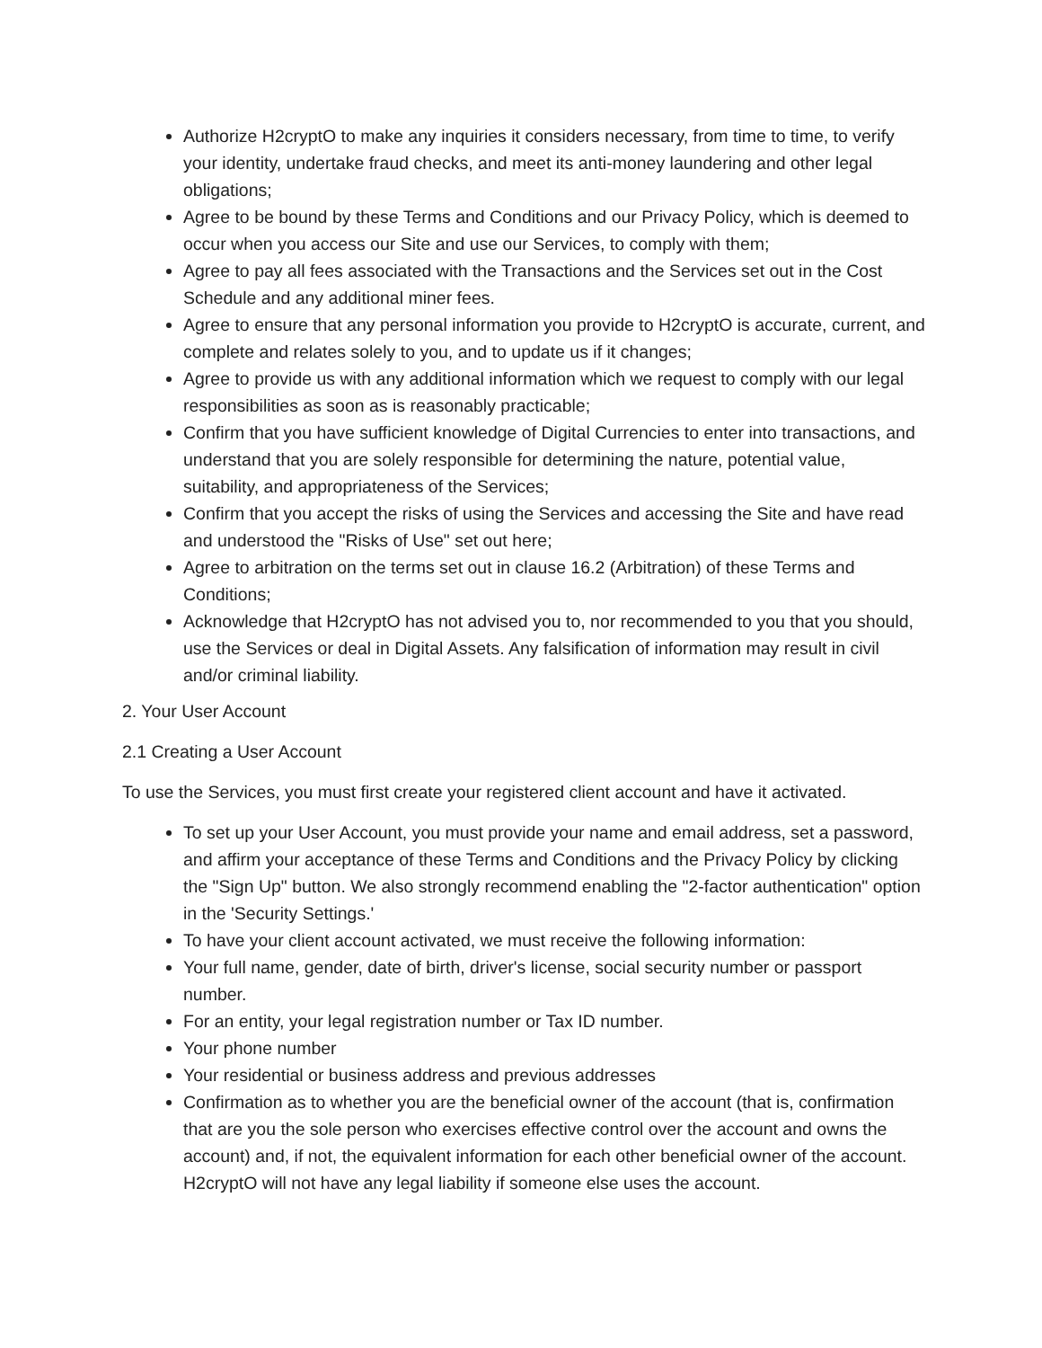Authorize H2cryptO to make any inquiries it considers necessary, from time to time, to verify your identity, undertake fraud checks, and meet its anti-money laundering and other legal obligations;
Agree to be bound by these Terms and Conditions and our Privacy Policy, which is deemed to occur when you access our Site and use our Services, to comply with them;
Agree to pay all fees associated with the Transactions and the Services set out in the Cost Schedule and any additional miner fees.
Agree to ensure that any personal information you provide to H2cryptO is accurate, current, and complete and relates solely to you, and to update us if it changes;
Agree to provide us with any additional information which we request to comply with our legal responsibilities as soon as is reasonably practicable;
Confirm that you have sufficient knowledge of Digital Currencies to enter into transactions, and understand that you are solely responsible for determining the nature, potential value, suitability, and appropriateness of the Services;
Confirm that you accept the risks of using the Services and accessing the Site and have read and understood the "Risks of Use" set out here;
Agree to arbitration on the terms set out in clause 16.2 (Arbitration) of these Terms and Conditions;
Acknowledge that H2cryptO has not advised you to, nor recommended to you that you should, use the Services or deal in Digital Assets. Any falsification of information may result in civil and/or criminal liability.
2. Your User Account
2.1 Creating a User Account
To use the Services, you must first create your registered client account and have it activated.
To set up your User Account, you must provide your name and email address, set a password, and affirm your acceptance of these Terms and Conditions and the Privacy Policy by clicking the "Sign Up" button. We also strongly recommend enabling the "2-factor authentication" option in the 'Security Settings.'
To have your client account activated, we must receive the following information:
Your full name, gender, date of birth, driver's license, social security number or passport number.
For an entity, your legal registration number or Tax ID number.
Your phone number
Your residential or business address and previous addresses
Confirmation as to whether you are the beneficial owner of the account (that is, confirmation that are you the sole person who exercises effective control over the account and owns the account) and, if not, the equivalent information for each other beneficial owner of the account. H2cryptO will not have any legal liability if someone else uses the account.